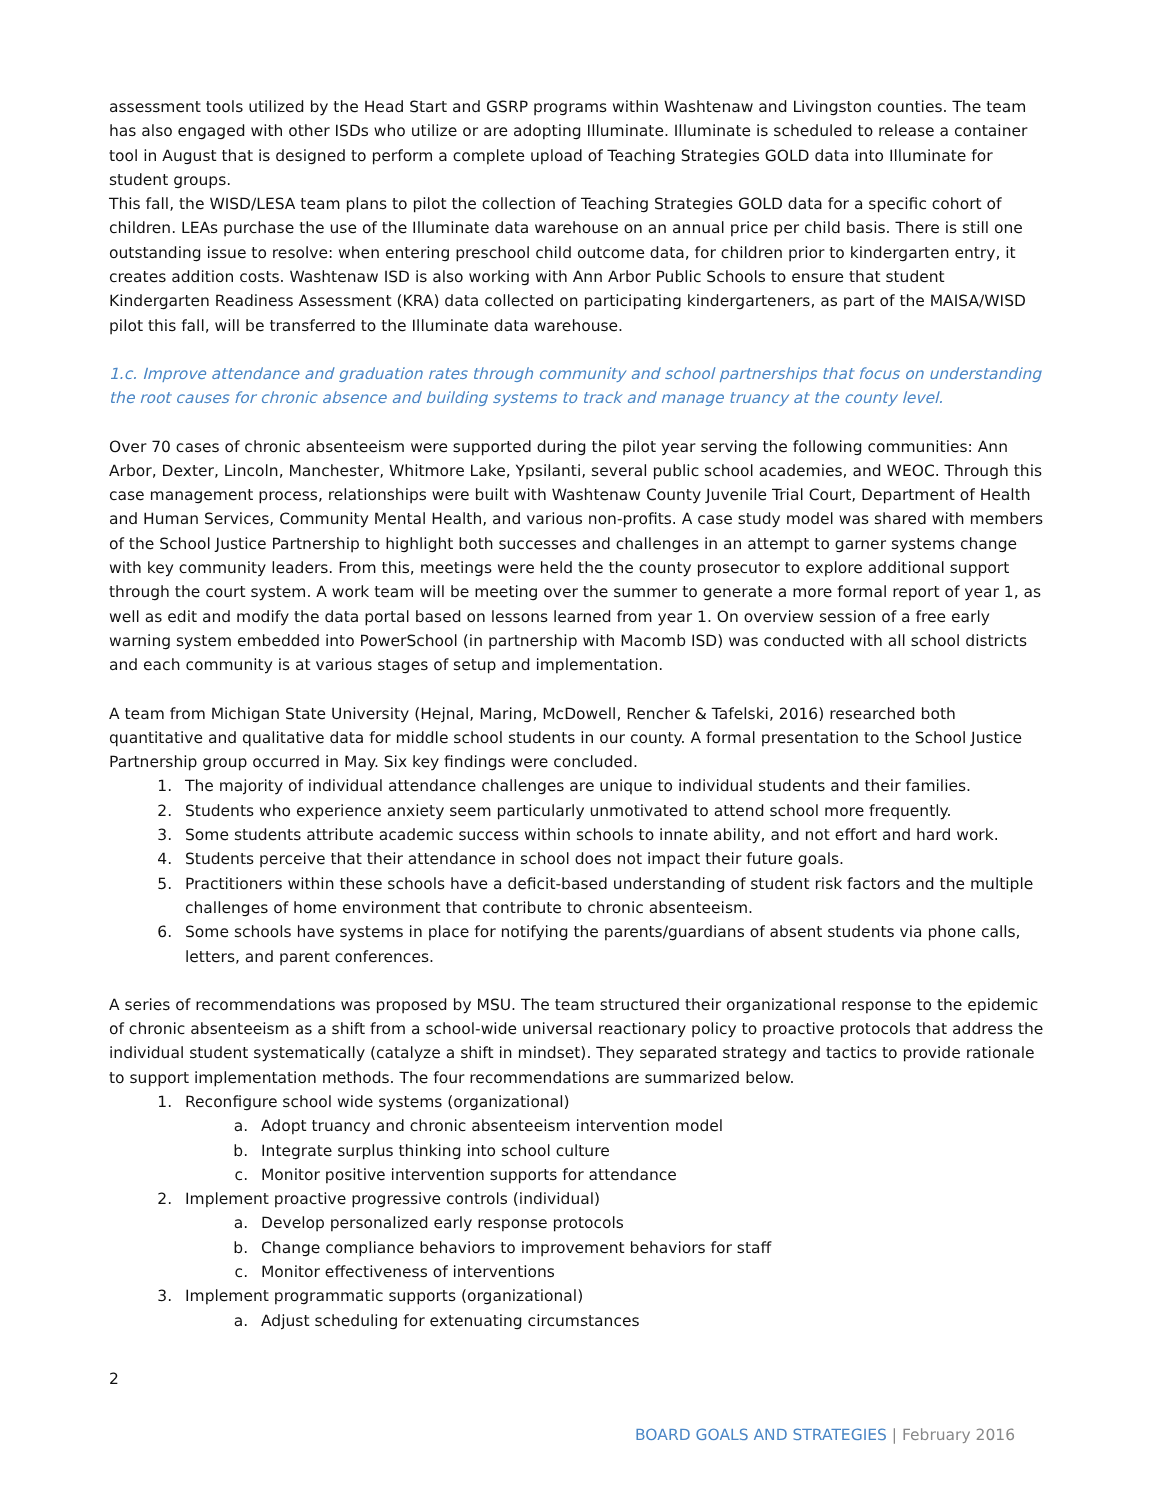assessment tools utilized by the Head Start and GSRP programs within Washtenaw and Livingston counties. The team has also engaged with other ISDs who utilize or are adopting Illuminate. Illuminate is scheduled to release a container tool in August that is designed to perform a complete upload of Teaching Strategies GOLD data into Illuminate for student groups.
This fall, the WISD/LESA team plans to pilot the collection of Teaching Strategies GOLD data for a specific cohort of children. LEAs purchase the use of the Illuminate data warehouse on an annual price per child basis. There is still one outstanding issue to resolve: when entering preschool child outcome data, for children prior to kindergarten entry, it creates addition costs. Washtenaw ISD is also working with Ann Arbor Public Schools to ensure that student Kindergarten Readiness Assessment (KRA) data collected on participating kindergarteners, as part of the MAISA/WISD pilot this fall, will be transferred to the Illuminate data warehouse.
1.c. Improve attendance and graduation rates through community and school partnerships that focus on understanding the root causes for chronic absence and building systems to track and manage truancy at the county level.
Over 70 cases of chronic absenteeism were supported during the pilot year serving the following communities: Ann Arbor, Dexter, Lincoln, Manchester, Whitmore Lake, Ypsilanti, several public school academies, and WEOC. Through this case management process, relationships were built with Washtenaw County Juvenile Trial Court, Department of Health and Human Services, Community Mental Health, and various non-profits. A case study model was shared with members of the School Justice Partnership to highlight both successes and challenges in an attempt to garner systems change with key community leaders. From this, meetings were held the the county prosecutor to explore additional support through the court system. A work team will be meeting over the summer to generate a more formal report of year 1, as well as edit and modify the data portal based on lessons learned from year 1. On overview session of a free early warning system embedded into PowerSchool (in partnership with Macomb ISD) was conducted with all school districts and each community is at various stages of setup and implementation.
A team from Michigan State University (Hejnal, Maring, McDowell, Rencher & Tafelski, 2016) researched both quantitative and qualitative data for middle school students in our county. A formal presentation to the School Justice Partnership group occurred in May. Six key findings were concluded.
1. The majority of individual attendance challenges are unique to individual students and their families.
2. Students who experience anxiety seem particularly unmotivated to attend school more frequently.
3. Some students attribute academic success within schools to innate ability, and not effort and hard work.
4. Students perceive that their attendance in school does not impact their future goals.
5. Practitioners within these schools have a deficit-based understanding of student risk factors and the multiple challenges of home environment that contribute to chronic absenteeism.
6. Some schools have systems in place for notifying the parents/guardians of absent students via phone calls, letters, and parent conferences.
A series of recommendations was proposed by MSU. The team structured their organizational response to the epidemic of chronic absenteeism as a shift from a school-wide universal reactionary policy to proactive protocols that address the individual student systematically (catalyze a shift in mindset). They separated strategy and tactics to provide rationale to support implementation methods. The four recommendations are summarized below.
1. Reconfigure school wide systems (organizational)
a. Adopt truancy and chronic absenteeism intervention model
b. Integrate surplus thinking into school culture
c. Monitor positive intervention supports for attendance
2. Implement proactive progressive controls (individual)
a. Develop personalized early response protocols
b. Change compliance behaviors to improvement behaviors for staff
c. Monitor effectiveness of interventions
3. Implement programmatic supports (organizational)
a. Adjust scheduling for extenuating circumstances
2
BOARD GOALS AND STRATEGIES | February 2016